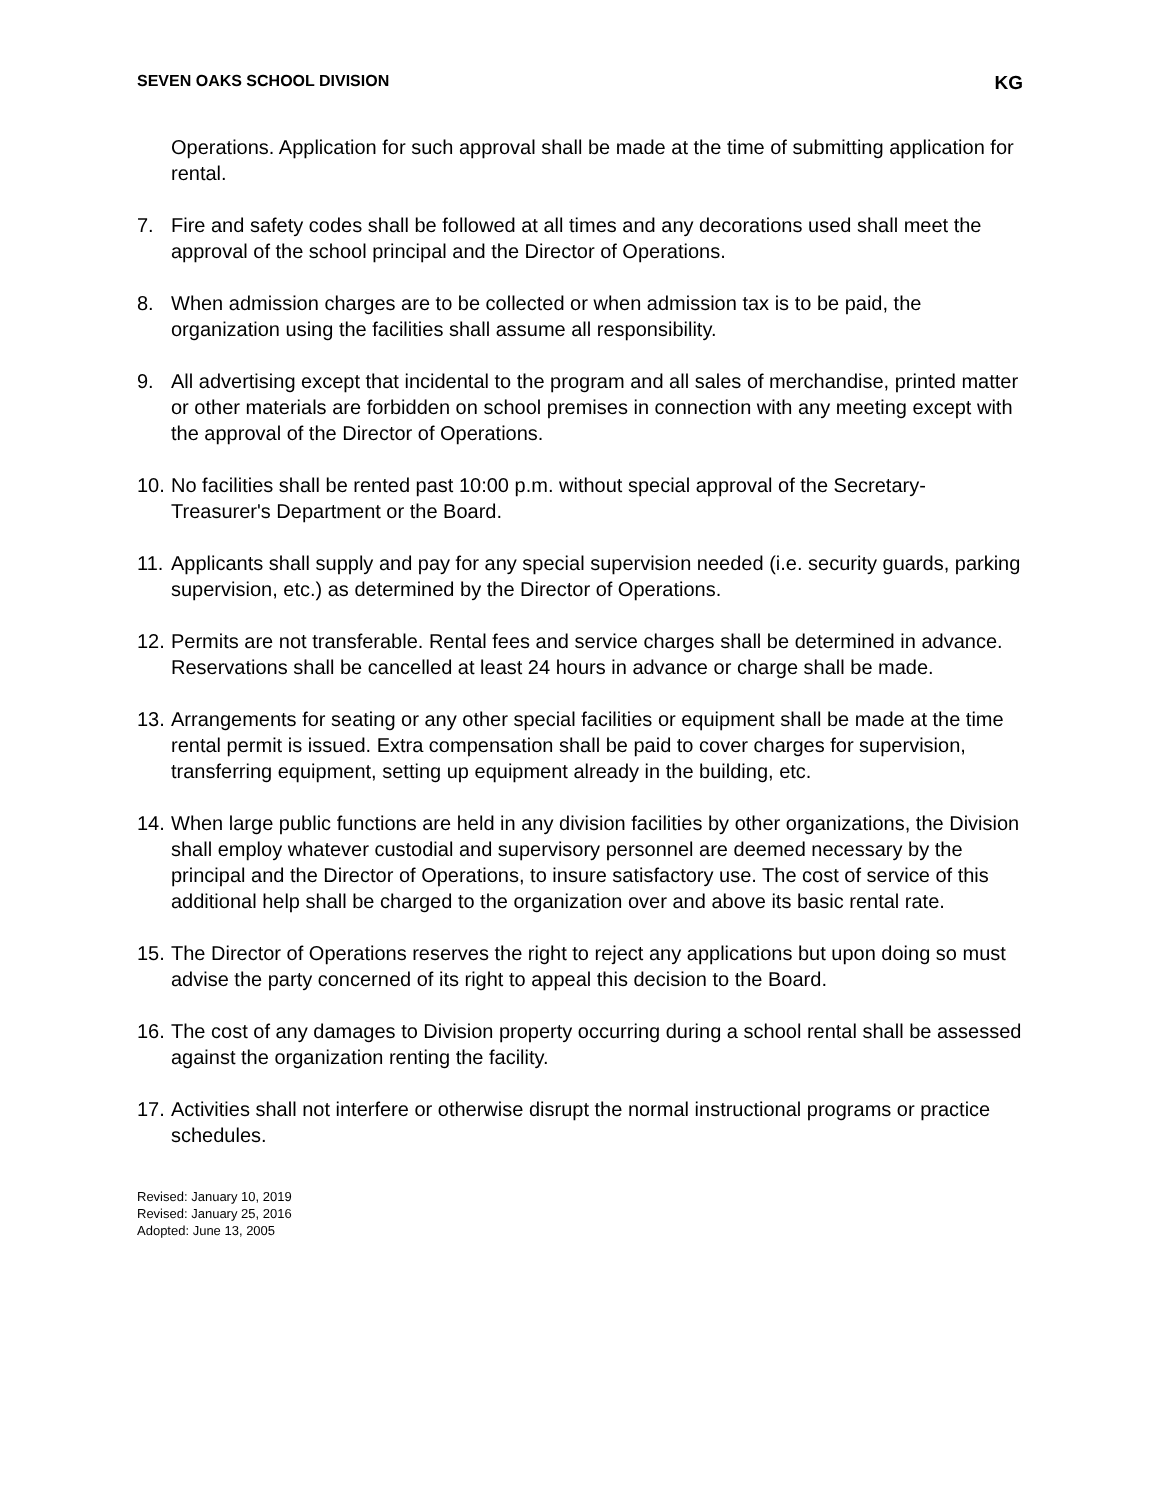SEVEN OAKS SCHOOL DIVISION KG
Operations. Application for such approval shall be made at the time of submitting application for rental.
7. Fire and safety codes shall be followed at all times and any decorations used shall meet the approval of the school principal and the Director of Operations.
8. When admission charges are to be collected or when admission tax is to be paid, the organization using the facilities shall assume all responsibility.
9. All advertising except that incidental to the program and all sales of merchandise, printed matter or other materials are forbidden on school premises in connection with any meeting except with the approval of the Director of Operations.
10. No facilities shall be rented past 10:00 p.m. without special approval of the Secretary-Treasurer's Department or the Board.
11. Applicants shall supply and pay for any special supervision needed (i.e. security guards, parking supervision, etc.) as determined by the Director of Operations.
12. Permits are not transferable. Rental fees and service charges shall be determined in advance. Reservations shall be cancelled at least 24 hours in advance or charge shall be made.
13. Arrangements for seating or any other special facilities or equipment shall be made at the time rental permit is issued. Extra compensation shall be paid to cover charges for supervision, transferring equipment, setting up equipment already in the building, etc.
14. When large public functions are held in any division facilities by other organizations, the Division shall employ whatever custodial and supervisory personnel are deemed necessary by the principal and the Director of Operations, to insure satisfactory use. The cost of service of this additional help shall be charged to the organization over and above its basic rental rate.
15. The Director of Operations reserves the right to reject any applications but upon doing so must advise the party concerned of its right to appeal this decision to the Board.
16. The cost of any damages to Division property occurring during a school rental shall be assessed against the organization renting the facility.
17. Activities shall not interfere or otherwise disrupt the normal instructional programs or practice schedules.
Revised: January 10, 2019
Revised: January 25, 2016
Adopted: June 13, 2005